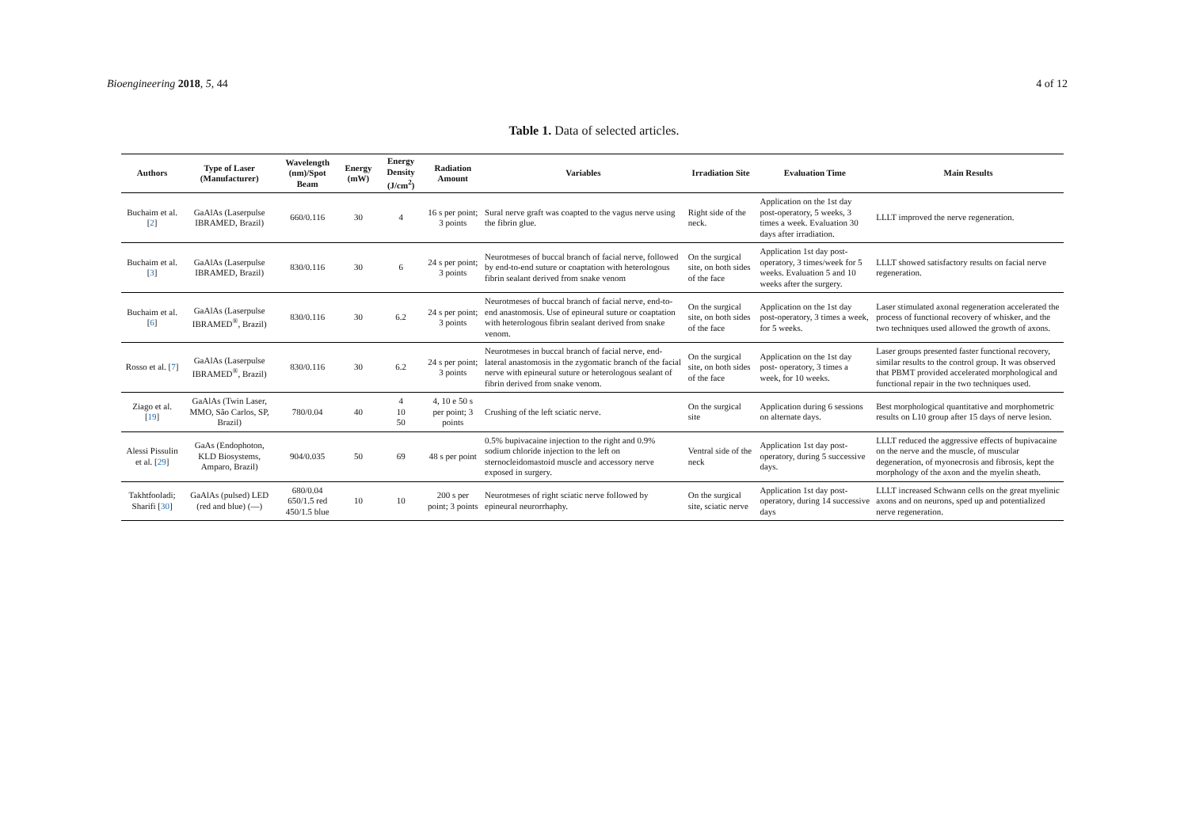Bioengineering 2018, 5, 44 4 of 12
Table 1. Data of selected articles.
| Authors | Type of Laser (Manufacturer) | Wavelength (nm)/Spot Beam | Energy (mW) | Energy Density (J/cm<sup>2</sup>) | Radiation Amount | Variables | Irradiation Site | Evaluation Time | Main Results |
| --- | --- | --- | --- | --- | --- | --- | --- | --- | --- |
| Buchaim et al. [ 2 ] | GaAlAs (Laserpulse IBRAMED, Brazil) | 660/0.116 | 30 | 4 | 16 s per point; 3 points | Sural nerve graft was coapted to the vagus nerve using the fibrin glue. | Right side of the neck. | Application on the 1st day post-operatory, 5 weeks, 3 times a week. Evaluation 30 days after irradiation. | LLLT improved the nerve regeneration. |
| Buchaim et al. [ 3 ] | GaAlAs (Laserpulse IBRAMED, Brazil) | 830/0.116 | 30 | 6 | 24 s per point; 3 points | Neurotmeses of buccal branch of facial nerve, followed by end-to-end suture or coaptation with heterologous fibrin sealant derived from snake venom | On the surgical site, on both sides of the face | Application 1st day post-operatory, 3 times/week for 5 weeks. Evaluation 5 and 10 weeks after the surgery. | LLLT showed satisfactory results on facial nerve regeneration. |
| Buchaim et al. [ 6 ] | GaAlAs (Laserpulse IBRAMED<sup>®</sup>, Brazil) | 830/0.116 | 30 | 6.2 | 24 s per point; 3 points | Neurotmeses of buccal branch of facial nerve, end-to-end anastomosis. Use of epineural suture or coaptation with heterologous fibrin sealant derived from snake venom. | On the surgical site, on both sides of the face | Application on the 1st day post-operatory, 3 times a week, for 5 weeks. | Laser stimulated axonal regeneration accelerated the process of functional recovery of whisker, and the two techniques used allowed the growth of axons. |
| Rosso et al. [ 7 ] | GaAlAs (Laserpulse IBRAMED<sup>®</sup>, Brazil) | 830/0.116 | 30 | 6.2 | 24 s per point; 3 points | Neurotmeses in buccal branch of facial nerve, end-lateral anastomosis in the zygomatic branch of the facial nerve with epineural suture or heterologous sealant of fibrin derived from snake venom. | On the surgical site, on both sides of the face | Application on the 1st day post- operatory, 3 times a week, for 10 weeks. | Laser groups presented faster functional recovery, similar results to the control group. It was observed that PBMT provided accelerated morphological and functional repair in the two techniques used. |
| Ziago et al. [ 19 ] | GaAlAs (Twin Laser, MMO, São Carlos, SP, Brazil) | 780/0.04 | 40 | 4 10 50 | 4, 10 e 50 s per point; 3 points | Crushing of the left sciatic nerve. | On the surgical site | Application during 6 sessions on alternate days. | Best morphological quantitative and morphometric results on L10 group after 15 days of nerve lesion. |
| Alessi Pissulin et al. [ 29 ] | GaAs (Endophoton, KLD Biosystems, Amparo, Brazil) | 904/0.035 | 50 | 69 | 48 s per point | 0.5% bupivacaine injection to the right and 0.9% sodium chloride injection to the left on sternocleidomastoid muscle and accessory nerve exposed in surgery. | Ventral side of the neck | Application 1st day post-operatory, during 5 successive days. | LLLT reduced the aggressive effects of bupivacaine on the nerve and the muscle, of muscular degeneration, of myonecrosis and fibrosis, kept the morphology of the axon and the myelin sheath. |
| Takhtfooladi; Sharifi [ 30 ] | GaAlAs (pulsed) LED (red and blue) (—) | 680/0.04 650/1.5 red 450/1.5 blue | 10 | 10 | 200 s per point; 3 points | Neurotmeses of right sciatic nerve followed by epineural neurorrhaphy. | On the surgical site, sciatic nerve | Application 1st day post-operatory, during 14 successive days | LLLT increased Schwann cells on the great myelinic axons and on neurons, sped up and potentialized nerve regeneration. |